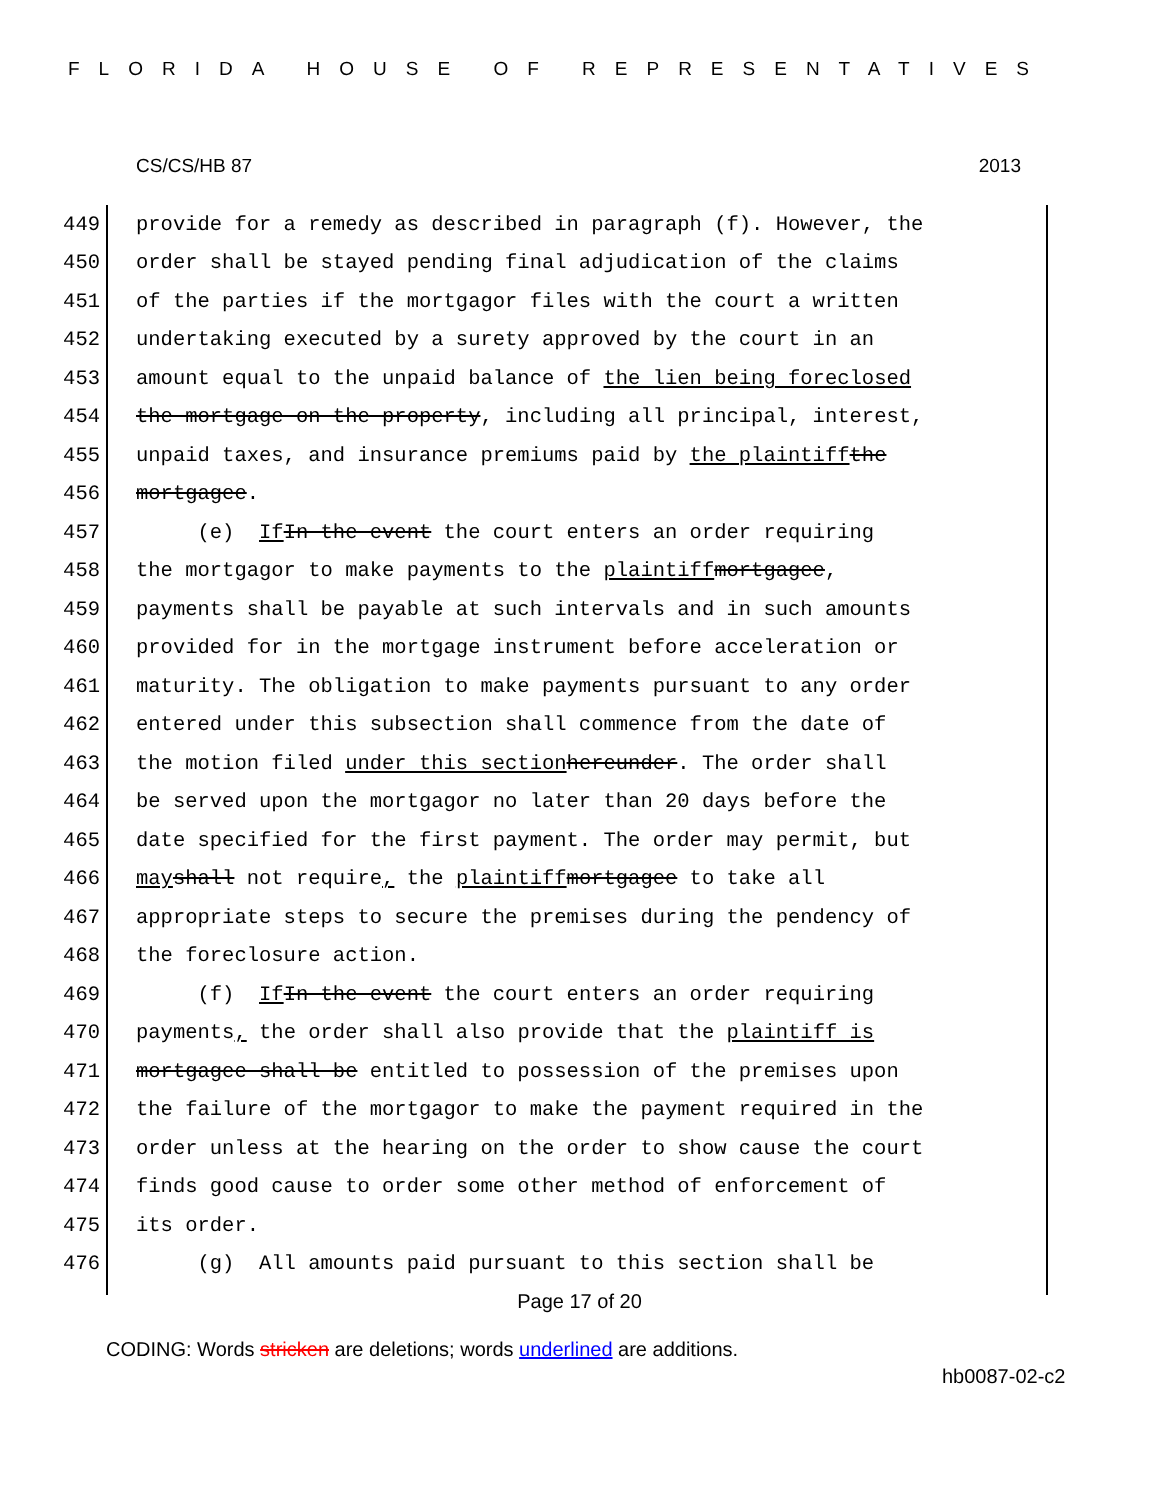FLORIDA HOUSE OF REPRESENTATIVES
CS/CS/HB 87 2013
449 provide for a remedy as described in paragraph (f). However, the
450 order shall be stayed pending final adjudication of the claims
451 of the parties if the mortgagor files with the court a written
452 undertaking executed by a surety approved by the court in an
453 amount equal to the unpaid balance of the lien being foreclosed
454 the mortgage on the property, including all principal, interest,
455 unpaid taxes, and insurance premiums paid by the plaintiff the
456 mortgagee.
457 (e) If In the event the court enters an order requiring
458 the mortgagor to make payments to the plaintiff mortgagee,
459 payments shall be payable at such intervals and in such amounts
460 provided for in the mortgage instrument before acceleration or
461 maturity. The obligation to make payments pursuant to any order
462 entered under this subsection shall commence from the date of
463 the motion filed under this section hereunder. The order shall
464 be served upon the mortgagor no later than 20 days before the
465 date specified for the first payment. The order may permit, but
466 may shall not require, the plaintiff mortgagee to take all
467 appropriate steps to secure the premises during the pendency of
468 the foreclosure action.
469 (f) If In the event the court enters an order requiring
470 payments, the order shall also provide that the plaintiff is
471 mortgagee shall be entitled to possession of the premises upon
472 the failure of the mortgagor to make the payment required in the
473 order unless at the hearing on the order to show cause the court
474 finds good cause to order some other method of enforcement of
475 its order.
476 (g) All amounts paid pursuant to this section shall be
Page 17 of 20
CODING: Words stricken are deletions; words underlined are additions.
hb0087-02-c2